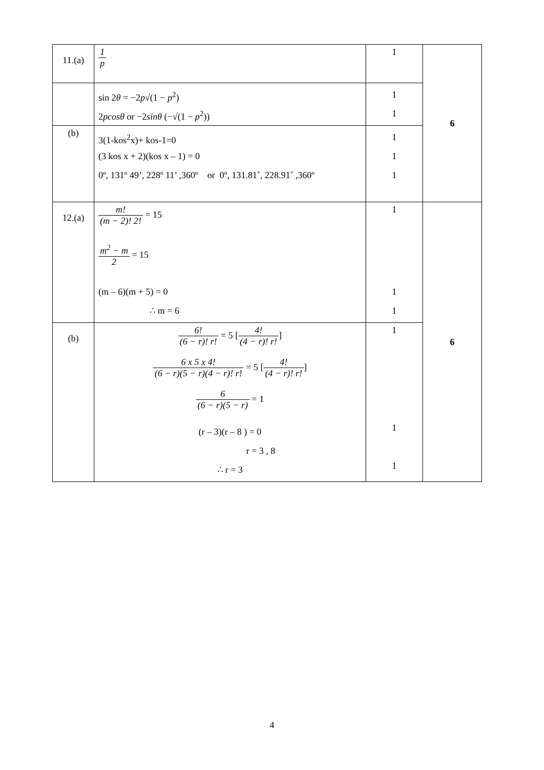| 11.(a) | 1 p | 1 | 6 |
| | sin 2 θ = −2 p √(1 − p<sup>2</sup>) 2 pcosθ or −2 sinθ (−√(1 − p<sup>2</sup>)) | 1 1 | |
| (b) | 3(1-kos<sup>2</sup>x)+ kos-1=0 (3 kos x + 2)(kos x – 1) = 0 0º, 131º 49’, 228º 11’ ,360º or 0º, 131.81˚, 228.91˚ ,360º | 1 1 1 | |
| 12.(a) | m ! ( m − 2)! 2! = 15 m<sup>2</sup> − m 2 = 15 (m – 6)(m + 5) = 0 ∴ m = 6 | 1 1 1 | 6 |
| (b) | 6! (6 − r)! r! = 5 [ 4! (4 − r)! r! ] 6 x 5 x 4! (6 − r)(5 − r)(4 − r)! r! = 5 [ 4! (4 − r)! r! ] 6 (6 − r)(5 − r) = 1 (r – 3)(r – 8 ) = 0 r = 3 , 8 ∴ r = 3 | 1 1 1 | |
4